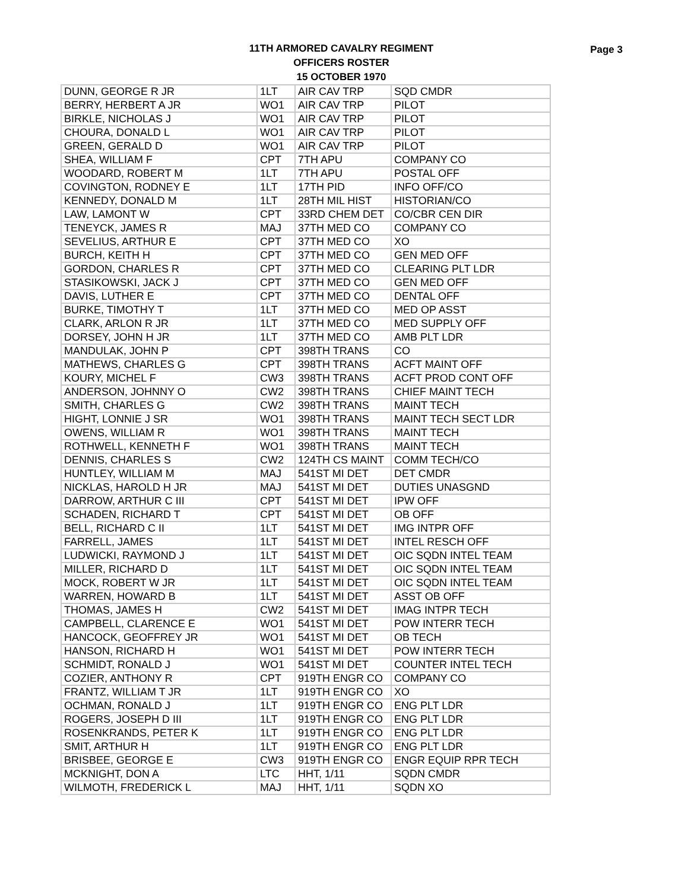11TH ARMORED CAVALRY REGIMENT
OFFICERS ROSTER
15 OCTOBER 1970
Page 3
| DUNN, GEORGE R JR | 1LT | AIR CAV TRP | SQD CMDR |
| BERRY, HERBERT A JR | WO1 | AIR CAV TRP | PILOT |
| BIRKLE, NICHOLAS J | WO1 | AIR CAV TRP | PILOT |
| CHOURA, DONALD L | WO1 | AIR CAV TRP | PILOT |
| GREEN, GERALD D | WO1 | AIR CAV TRP | PILOT |
| SHEA, WILLIAM F | CPT | 7TH APU | COMPANY CO |
| WOODARD, ROBERT M | 1LT | 7TH APU | POSTAL OFF |
| COVINGTON, RODNEY E | 1LT | 17TH PID | INFO OFF/CO |
| KENNEDY, DONALD M | 1LT | 28TH MIL HIST | HISTORIAN/CO |
| LAW, LAMONT W | CPT | 33RD CHEM DET | CO/CBR CEN DIR |
| TENEYCK, JAMES R | MAJ | 37TH MED CO | COMPANY CO |
| SEVELIUS, ARTHUR E | CPT | 37TH MED CO | XO |
| BURCH, KEITH H | CPT | 37TH MED CO | GEN MED OFF |
| GORDON, CHARLES R | CPT | 37TH MED CO | CLEARING PLT LDR |
| STASIKOWSKI, JACK J | CPT | 37TH MED CO | GEN MED OFF |
| DAVIS, LUTHER E | CPT | 37TH MED CO | DENTAL OFF |
| BURKE, TIMOTHY T | 1LT | 37TH MED CO | MED OP ASST |
| CLARK, ARLON R JR | 1LT | 37TH MED CO | MED SUPPLY OFF |
| DORSEY, JOHN H JR | 1LT | 37TH MED CO | AMB PLT LDR |
| MANDULAK, JOHN P | CPT | 398TH TRANS | CO |
| MATHEWS, CHARLES G | CPT | 398TH TRANS | ACFT MAINT OFF |
| KOURY, MICHEL F | CW3 | 398TH TRANS | ACFT PROD CONT OFF |
| ANDERSON, JOHNNY O | CW2 | 398TH TRANS | CHIEF MAINT TECH |
| SMITH, CHARLES G | CW2 | 398TH TRANS | MAINT TECH |
| HIGHT, LONNIE J SR | WO1 | 398TH TRANS | MAINT TECH SECT LDR |
| OWENS, WILLIAM R | WO1 | 398TH TRANS | MAINT TECH |
| ROTHWELL, KENNETH F | WO1 | 398TH TRANS | MAINT TECH |
| DENNIS, CHARLES S | CW2 | 124TH CS MAINT | COMM TECH/CO |
| HUNTLEY, WILLIAM M | MAJ | 541ST MI DET | DET CMDR |
| NICKLAS, HAROLD H JR | MAJ | 541ST MI DET | DUTIES UNASGND |
| DARROW, ARTHUR C III | CPT | 541ST MI DET | IPW OFF |
| SCHADEN, RICHARD T | CPT | 541ST MI DET | OB OFF |
| BELL, RICHARD C II | 1LT | 541ST MI DET | IMG INTPR OFF |
| FARRELL, JAMES | 1LT | 541ST MI DET | INTEL RESCH OFF |
| LUDWICKI, RAYMOND J | 1LT | 541ST MI DET | OIC SQDN INTEL TEAM |
| MILLER, RICHARD D | 1LT | 541ST MI DET | OIC SQDN INTEL TEAM |
| MOCK, ROBERT W JR | 1LT | 541ST MI DET | OIC SQDN INTEL TEAM |
| WARREN, HOWARD B | 1LT | 541ST MI DET | ASST OB OFF |
| THOMAS, JAMES H | CW2 | 541ST MI DET | IMAG INTPR TECH |
| CAMPBELL, CLARENCE E | WO1 | 541ST MI DET | POW INTERR TECH |
| HANCOCK, GEOFFREY JR | WO1 | 541ST MI DET | OB TECH |
| HANSON, RICHARD H | WO1 | 541ST MI DET | POW INTERR TECH |
| SCHMIDT, RONALD J | WO1 | 541ST MI DET | COUNTER INTEL TECH |
| COZIER, ANTHONY R | CPT | 919TH ENGR CO | COMPANY CO |
| FRANTZ, WILLIAM T JR | 1LT | 919TH ENGR CO | XO |
| OCHMAN, RONALD J | 1LT | 919TH ENGR CO | ENG PLT LDR |
| ROGERS, JOSEPH D III | 1LT | 919TH ENGR CO | ENG PLT LDR |
| ROSENKRANDS, PETER K | 1LT | 919TH ENGR CO | ENG PLT LDR |
| SMIT, ARTHUR H | 1LT | 919TH ENGR CO | ENG PLT LDR |
| BRISBEE, GEORGE E | CW3 | 919TH ENGR CO | ENGR EQUIP RPR TECH |
| MCKNIGHT, DON A | LTC | HHT, 1/11 | SQDN CMDR |
| WILMOTH, FREDERICK L | MAJ | HHT, 1/11 | SQDN XO |